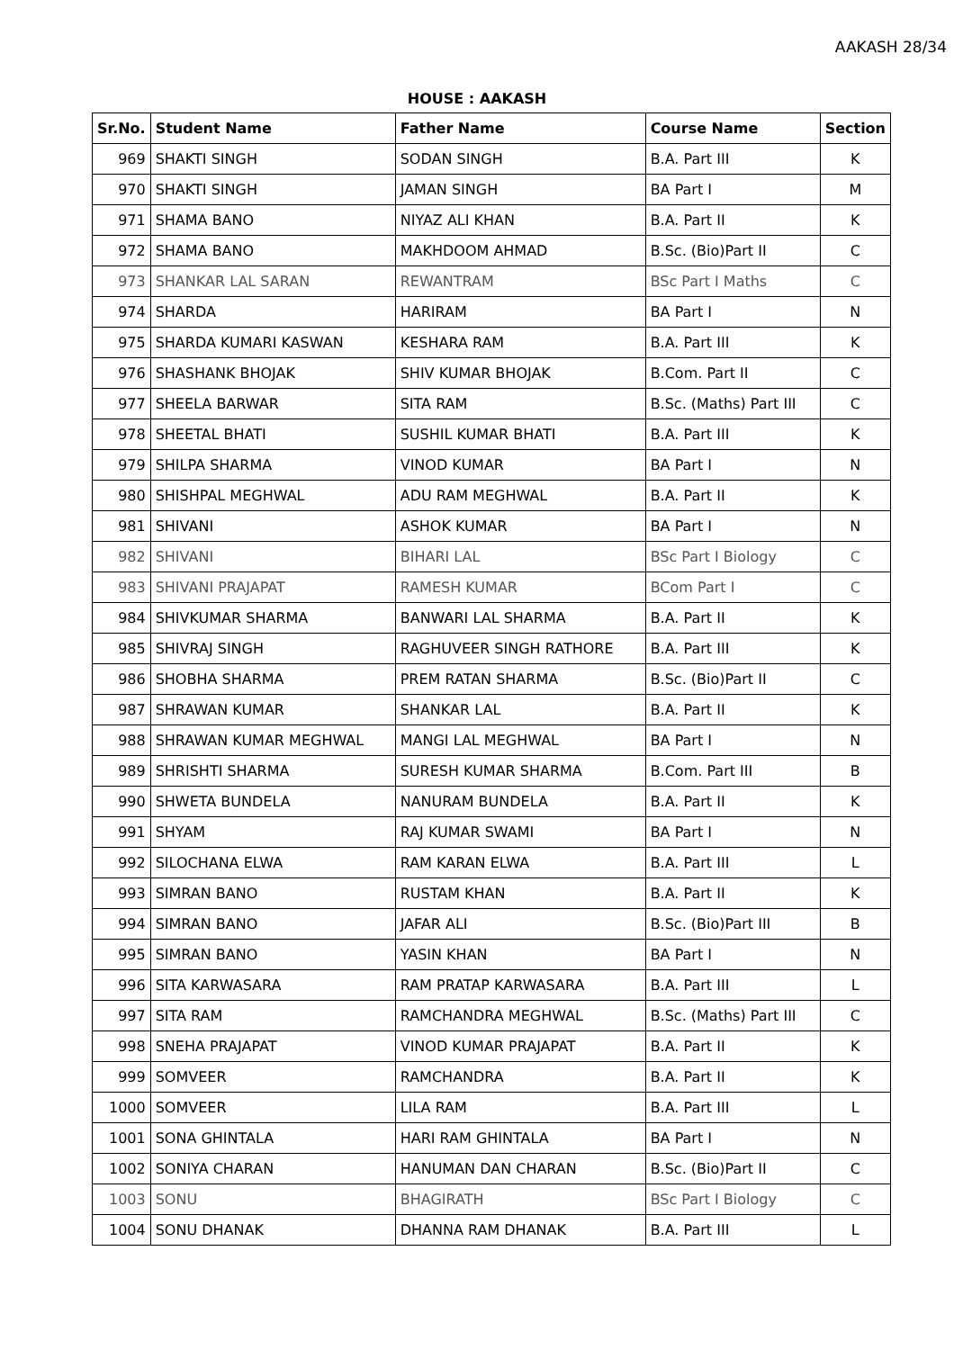AAKASH 28/34
HOUSE : AAKASH
| Sr.No. | Student Name | Father Name | Course Name | Section |
| --- | --- | --- | --- | --- |
| 969 | SHAKTI SINGH | SODAN SINGH | B.A. Part III | K |
| 970 | SHAKTI SINGH | JAMAN SINGH | BA Part I | M |
| 971 | SHAMA BANO | NIYAZ ALI KHAN | B.A. Part II | K |
| 972 | SHAMA BANO | MAKHDOOM AHMAD | B.Sc. (Bio)Part II | C |
| 973 | SHANKAR LAL SARAN | REWANTRAM | BSc Part I Maths | C |
| 974 | SHARDA | HARIRAM | BA Part I | N |
| 975 | SHARDA KUMARI KASWAN | KESHARA RAM | B.A. Part III | K |
| 976 | SHASHANK BHOJAK | SHIV KUMAR BHOJAK | B.Com. Part II | C |
| 977 | SHEELA BARWAR | SITA RAM | B.Sc. (Maths) Part III | C |
| 978 | SHEETAL BHATI | SUSHIL KUMAR BHATI | B.A. Part III | K |
| 979 | SHILPA SHARMA | VINOD KUMAR | BA Part I | N |
| 980 | SHISHPAL MEGHWAL | ADU RAM MEGHWAL | B.A. Part II | K |
| 981 | SHIVANI | ASHOK KUMAR | BA Part I | N |
| 982 | SHIVANI | BIHARI LAL | BSc Part I Biology | C |
| 983 | SHIVANI PRAJAPAT | RAMESH KUMAR | BCom Part I | C |
| 984 | SHIVKUMAR SHARMA | BANWARI LAL SHARMA | B.A. Part II | K |
| 985 | SHIVRAJ SINGH | RAGHUVEER SINGH RATHORE | B.A. Part III | K |
| 986 | SHOBHA SHARMA | PREM RATAN SHARMA | B.Sc. (Bio)Part II | C |
| 987 | SHRAWAN KUMAR | SHANKAR LAL | B.A. Part II | K |
| 988 | SHRAWAN KUMAR MEGHWAL | MANGI LAL MEGHWAL | BA Part I | N |
| 989 | SHRISHTI SHARMA | SURESH KUMAR SHARMA | B.Com. Part III | B |
| 990 | SHWETA BUNDELA | NANURAM BUNDELA | B.A. Part II | K |
| 991 | SHYAM | RAJ KUMAR SWAMI | BA Part I | N |
| 992 | SILOCHANA ELWA | RAM KARAN ELWA | B.A. Part III | L |
| 993 | SIMRAN BANO | RUSTAM KHAN | B.A. Part II | K |
| 994 | SIMRAN BANO | JAFAR ALI | B.Sc. (Bio)Part III | B |
| 995 | SIMRAN BANO | YASIN KHAN | BA Part I | N |
| 996 | SITA KARWASARA | RAM PRATAP KARWASARA | B.A. Part III | L |
| 997 | SITA RAM | RAMCHANDRA MEGHWAL | B.Sc. (Maths) Part III | C |
| 998 | SNEHA PRAJAPAT | VINOD KUMAR PRAJAPAT | B.A. Part II | K |
| 999 | SOMVEER | RAMCHANDRA | B.A. Part II | K |
| 1000 | SOMVEER | LILA RAM | B.A. Part III | L |
| 1001 | SONA GHINTALA | HARI RAM GHINTALA | BA Part I | N |
| 1002 | SONIYA CHARAN | HANUMAN DAN CHARAN | B.Sc. (Bio)Part II | C |
| 1003 | SONU | BHAGIRATH | BSc Part I Biology | C |
| 1004 | SONU DHANAK | DHANNA RAM DHANAK | B.A. Part III | L |